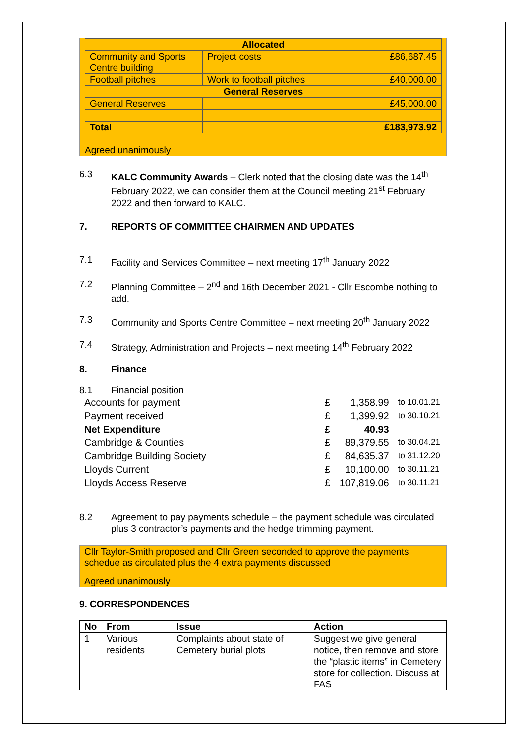| Allocated | | |
| Community and Sports Centre building | Project costs | £86,687.45 |
| Football pitches | Work to football pitches | £40,000.00 |
| General Reserves | | |
| General Reserves | | £45,000.00 |
| Total | | £183,973.92 |
Agreed unanimously
6.3 KALC Community Awards – Clerk noted that the closing date was the 14<sup>th</sup> February 2022, we can consider them at the Council meeting 21<sup>st</sup> February 2022 and then forward to KALC.
7. REPORTS OF COMMITTEE CHAIRMEN AND UPDATES
7.1 Facility and Services Committee – next meeting 17<sup>th</sup> January 2022
7.2 Planning Committee – 2<sup>nd</sup> and 16th December 2021 - Cllr Escombe nothing to add.
7.3 Community and Sports Centre Committee – next meeting 20<sup>th</sup> January 2022
7.4 Strategy, Administration and Projects – next meeting 14<sup>th</sup> February 2022
8. Finance
8.1 Financial position
| Accounts for payment | £ | 1,358.99 | to 10.01.21 |
| Payment received | £ | 1,399.92 | to 30.10.21 |
| Net Expenditure | £ | 40.93 | |
| Cambridge & Counties | £ | 89,379.55 | to 30.04.21 |
| Cambridge Building Society | £ | 84,635.37 | to 31.12.20 |
| Lloyds Current | £ | 10,100.00 | to 30.11.21 |
| Lloyds Access Reserve | £ | 107,819.06 | to 30.11.21 |
8.2 Agreement to pay payments schedule – the payment schedule was circulated plus 3 contractor’s payments and the hedge trimming payment.
Cllr Taylor-Smith proposed and Cllr Green seconded to approve the payments schedue as circulated plus the 4 extra payments discussed
Agreed unanimously
9. CORRESPONDENCES
| No | From | Issue | Action |
| --- | --- | --- | --- |
| 1 | Various residents | Complaints about state of Cemetery burial plots | Suggest we give general notice, then remove and store the “plastic items” in Cemetery store for collection. Discuss at FAS |